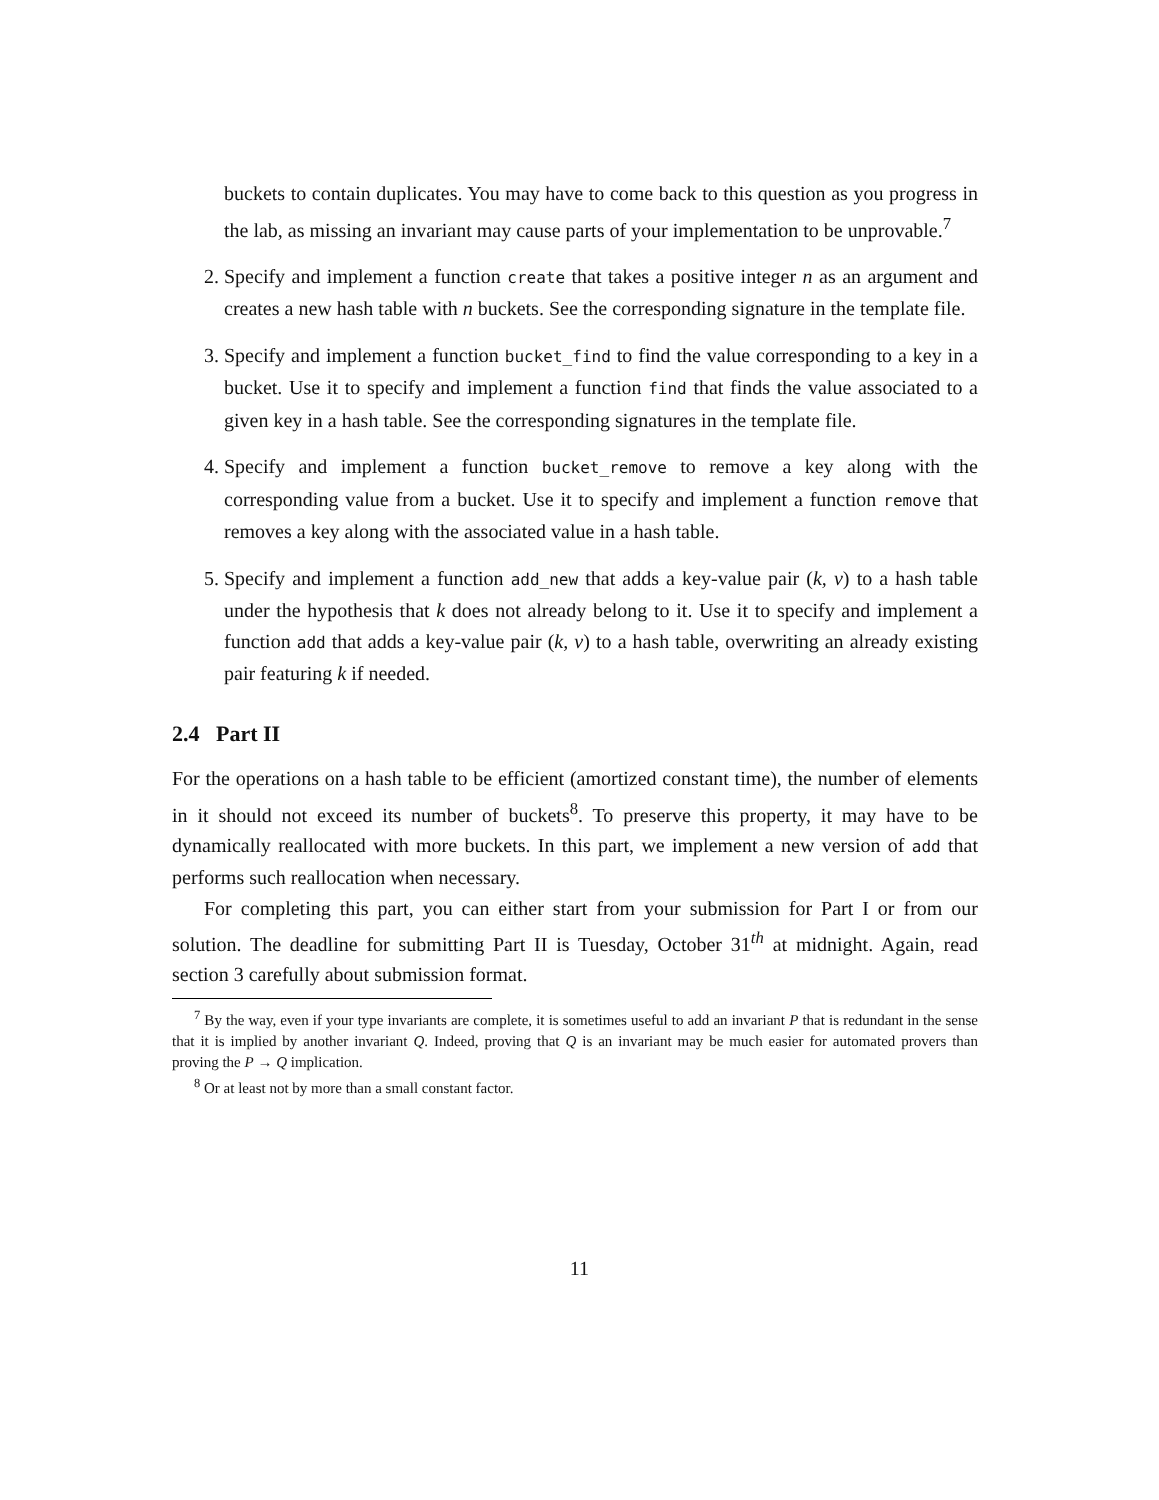buckets to contain duplicates. You may have to come back to this question as you progress in the lab, as missing an invariant may cause parts of your implementation to be unprovable.<sup>7</sup>
2. Specify and implement a function create that takes a positive integer n as an argument and creates a new hash table with n buckets. See the corresponding signature in the template file.
3. Specify and implement a function bucket_find to find the value corresponding to a key in a bucket. Use it to specify and implement a function find that finds the value associated to a given key in a hash table. See the corresponding signatures in the template file.
4. Specify and implement a function bucket_remove to remove a key along with the corresponding value from a bucket. Use it to specify and implement a function remove that removes a key along with the associated value in a hash table.
5. Specify and implement a function add_new that adds a key-value pair (k, v) to a hash table under the hypothesis that k does not already belong to it. Use it to specify and implement a function add that adds a key-value pair (k, v) to a hash table, overwriting an already existing pair featuring k if needed.
2.4 Part II
For the operations on a hash table to be efficient (amortized constant time), the number of elements in it should not exceed its number of buckets<sup>8</sup>. To preserve this property, it may have to be dynamically reallocated with more buckets. In this part, we implement a new version of add that performs such reallocation when necessary.
For completing this part, you can either start from your submission for Part I or from our solution. The deadline for submitting Part II is Tuesday, October 31<sup>th</sup> at midnight. Again, read section 3 carefully about submission format.
<sup>7</sup> By the way, even if your type invariants are complete, it is sometimes useful to add an invariant P that is redundant in the sense that it is implied by another invariant Q. Indeed, proving that Q is an invariant may be much easier for automated provers than proving the P → Q implication.
<sup>8</sup> Or at least not by more than a small constant factor.
11